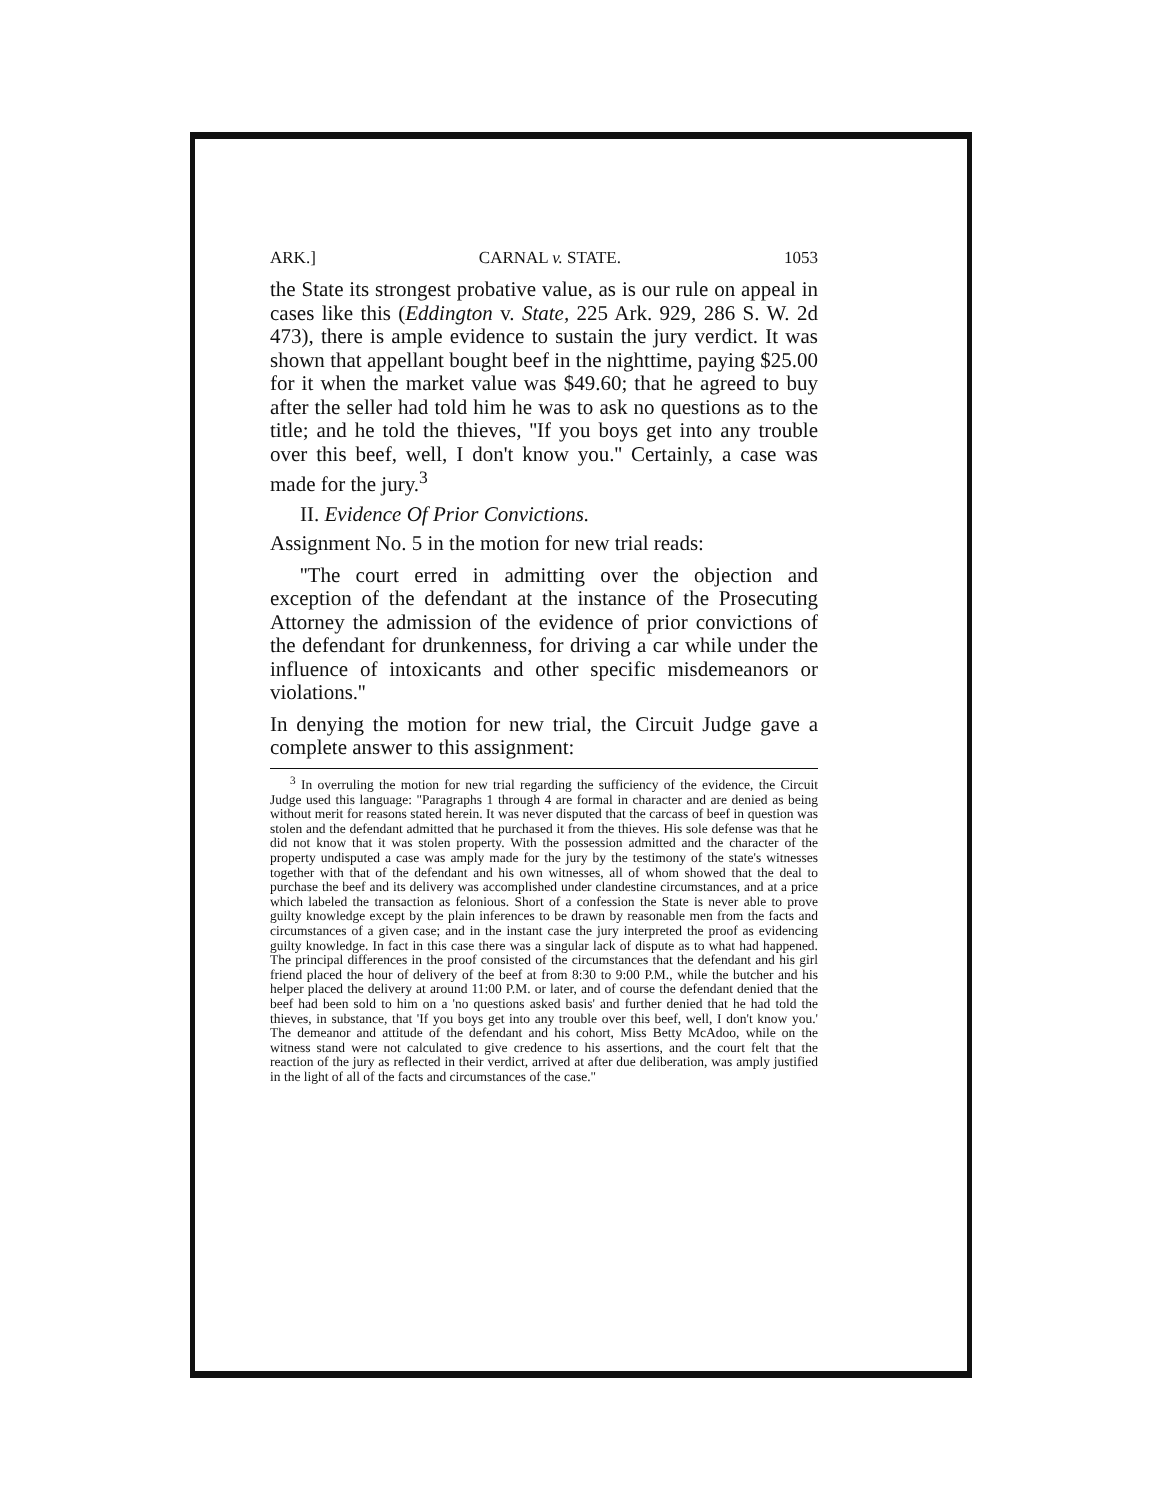ARK.] CARNAL v. STATE. 1053
the State its strongest probative value, as is our rule on appeal in cases like this (Eddington v. State, 225 Ark. 929, 286 S. W. 2d 473), there is ample evidence to sustain the jury verdict. It was shown that appellant bought beef in the nighttime, paying $25.00 for it when the market value was $49.60; that he agreed to buy after the seller had told him he was to ask no questions as to the title; and he told the thieves, ''If you boys get into any trouble over this beef, well, I don't know you.'' Certainly, a case was made for the jury.<sup>3</sup>
II. Evidence Of Prior Convictions.
Assignment No. 5 in the motion for new trial reads:
''The court erred in admitting over the objection and exception of the defendant at the instance of the Prosecuting Attorney the admission of the evidence of prior convictions of the defendant for drunkenness, for driving a car while under the influence of intoxicants and other specific misdemeanors or violations.''
In denying the motion for new trial, the Circuit Judge gave a complete answer to this assignment:
<sup>3</sup> In overruling the motion for new trial regarding the sufficiency of the evidence, the Circuit Judge used this language: "Paragraphs 1 through 4 are formal in character and are denied as being without merit for reasons stated herein. It was never disputed that the carcass of beef in question was stolen and the defendant admitted that he purchased it from the thieves. His sole defense was that he did not know that it was stolen property. With the possession admitted and the character of the property undisputed a case was amply made for the jury by the testimony of the state's witnesses together with that of the defendant and his own witnesses, all of whom showed that the deal to purchase the beef and its delivery was accomplished under clandestine circumstances, and at a price which labeled the transaction as felonious. Short of a confession the State is never able to prove guilty knowledge except by the plain inferences to be drawn by reasonable men from the facts and circumstances of a given case; and in the instant case the jury interpreted the proof as evidencing guilty knowledge. In fact in this case there was a singular lack of dispute as to what had happened. The principal differences in the proof consisted of the circumstances that the defendant and his girl friend placed the hour of delivery of the beef at from 8:30 to 9:00 P.M., while the butcher and his helper placed the delivery at around 11:00 P.M. or later, and of course the defendant denied that the beef had been sold to him on a 'no questions asked basis' and further denied that he had told the thieves, in substance, that 'If you boys get into any trouble over this beef, well, I don't know you.' The demeanor and attitude of the defendant and his cohort, Miss Betty McAdoo, while on the witness stand were not calculated to give credence to his assertions, and the court felt that the reaction of the jury as reflected in their verdict, arrived at after due deliberation, was amply justified in the light of all of the facts and circumstances of the case."